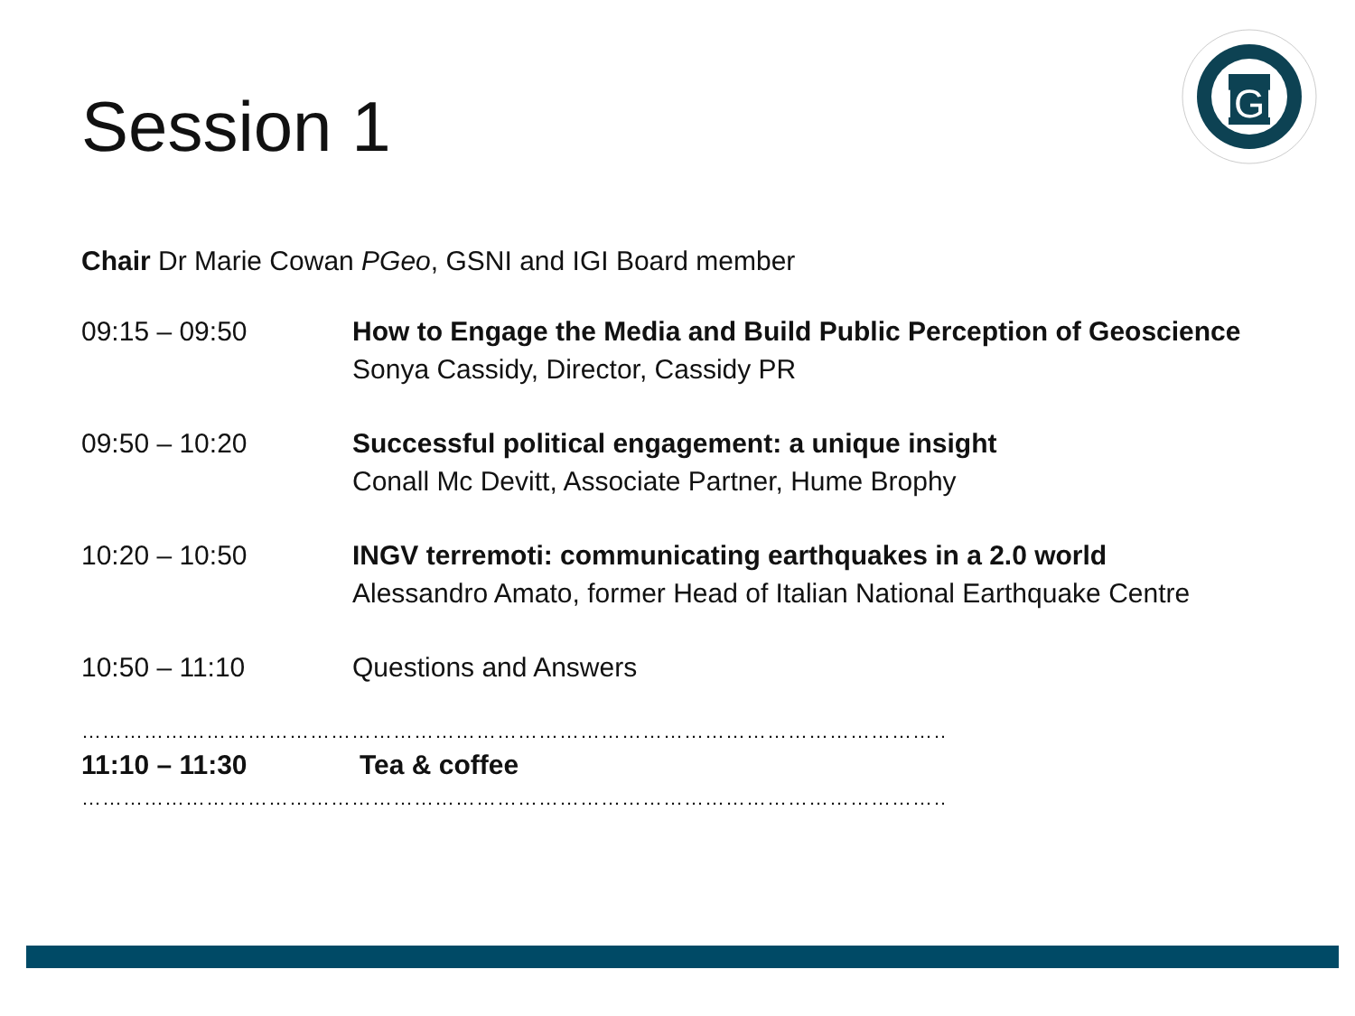Session 1
IGI
Chair Dr Marie Cowan PGeo, GSNI and IGI Board member
| 09:15 – 09:50 | How to Engage the Media and Build Public Perception of Geoscience Sonya Cassidy, Director, Cassidy PR |
| 09:50 – 10:20 | Successful political engagement: a unique insight Conall Mc Devitt, Associate Partner, Hume Brophy |
| 10:20 – 10:50 | INGV terremoti: communicating earthquakes in a 2.0 world Alessandro Amato, former Head of Italian National Earthquake Centre |
| 10:50 – 11:10 | Questions and Answers |
……………………………………………………………………………………………………………………
| 11:10 – 11:30 | Tea & coffee |
……………………………………………………………………………………………………………………